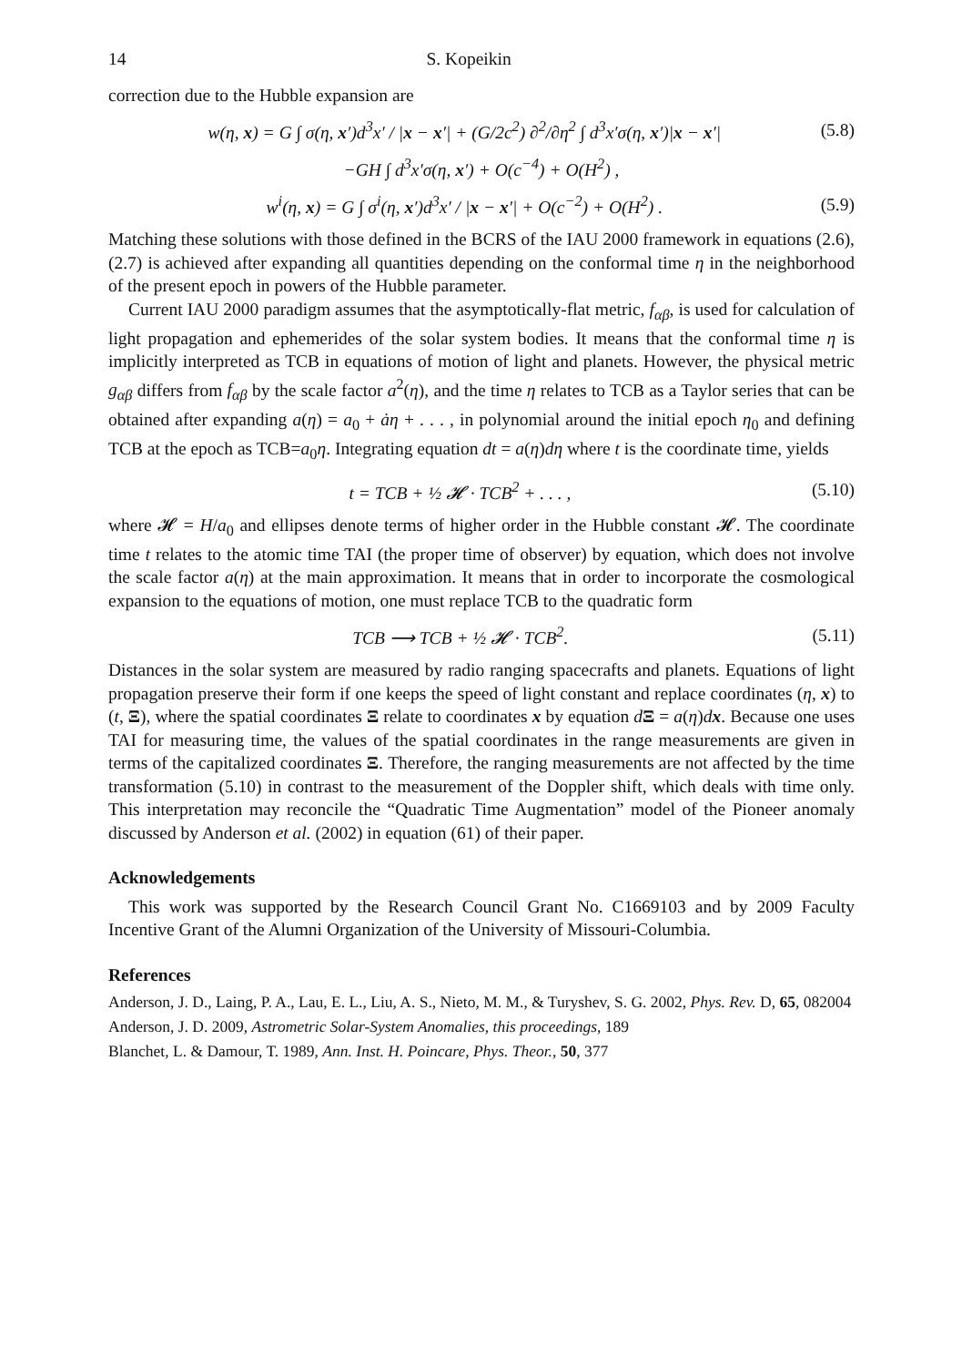14 S. Kopeikin
correction due to the Hubble expansion are
w(η, x) = G ∫ σ(η, x′)d<sup>3</sup>x′ / |x − x′| + (G/2c<sup>2</sup>) ∂<sup>2</sup>/∂η<sup>2</sup> ∫ d<sup>3</sup>x′σ(η, x′)|x − x′| (5.8)
−GH ∫ d<sup>3</sup>x′σ(η, x′) + O(c<sup>−4</sup>) + O(H<sup>2</sup>) ,
w<sup>i</sup>(η, x) = G ∫ σ<sup>i</sup>(η, x′)d<sup>3</sup>x′ / |x − x′| + O(c<sup>−2</sup>) + O(H<sup>2</sup>) . (5.9)
Matching these solutions with those defined in the BCRS of the IAU 2000 framework in equations (2.6), (2.7) is achieved after expanding all quantities depending on the conformal time η in the neighborhood of the present epoch in powers of the Hubble parameter.
Current IAU 2000 paradigm assumes that the asymptotically-flat metric, f<sub>αβ</sub>, is used for calculation of light propagation and ephemerides of the solar system bodies. It means that the conformal time η is implicitly interpreted as TCB in equations of motion of light and planets. However, the physical metric g<sub>αβ</sub> differs from f<sub>αβ</sub> by the scale factor a<sup>2</sup>(η), and the time η relates to TCB as a Taylor series that can be obtained after expanding a(η) = a<sub>0</sub> + ȧη + . . . , in polynomial around the initial epoch η<sub>0</sub> and defining TCB at the epoch as TCB=a<sub>0</sub>η. Integrating equation dt = a(η)dη where t is the coordinate time, yields
t = TCB + ½ 𝓗 · TCB<sup>2</sup> + . . . , (5.10)
where 𝓗 = H/a<sub>0</sub> and ellipses denote terms of higher order in the Hubble constant 𝓗. The coordinate time t relates to the atomic time TAI (the proper time of observer) by equation, which does not involve the scale factor a(η) at the main approximation. It means that in order to incorporate the cosmological expansion to the equations of motion, one must replace TCB to the quadratic form
TCB ⟶ TCB + ½ 𝓗 · TCB<sup>2</sup>. (5.11)
Distances in the solar system are measured by radio ranging spacecrafts and planets. Equations of light propagation preserve their form if one keeps the speed of light constant and replace coordinates (η, x) to (t, Ξ), where the spatial coordinates Ξ relate to coordinates x by equation dΞ = a(η)dx. Because one uses TAI for measuring time, the values of the spatial coordinates in the range measurements are given in terms of the capitalized coordinates Ξ. Therefore, the ranging measurements are not affected by the time transformation (5.10) in contrast to the measurement of the Doppler shift, which deals with time only. This interpretation may reconcile the “Quadratic Time Augmentation” model of the Pioneer anomaly discussed by Anderson et al. (2002) in equation (61) of their paper.
Acknowledgements
This work was supported by the Research Council Grant No. C1669103 and by 2009 Faculty Incentive Grant of the Alumni Organization of the University of Missouri-Columbia.
References
Anderson, J. D., Laing, P. A., Lau, E. L., Liu, A. S., Nieto, M. M., & Turyshev, S. G. 2002, Phys. Rev. D, 65, 082004
Anderson, J. D. 2009, Astrometric Solar-System Anomalies, this proceedings, 189
Blanchet, L. & Damour, T. 1989, Ann. Inst. H. Poincare, Phys. Theor., 50, 377